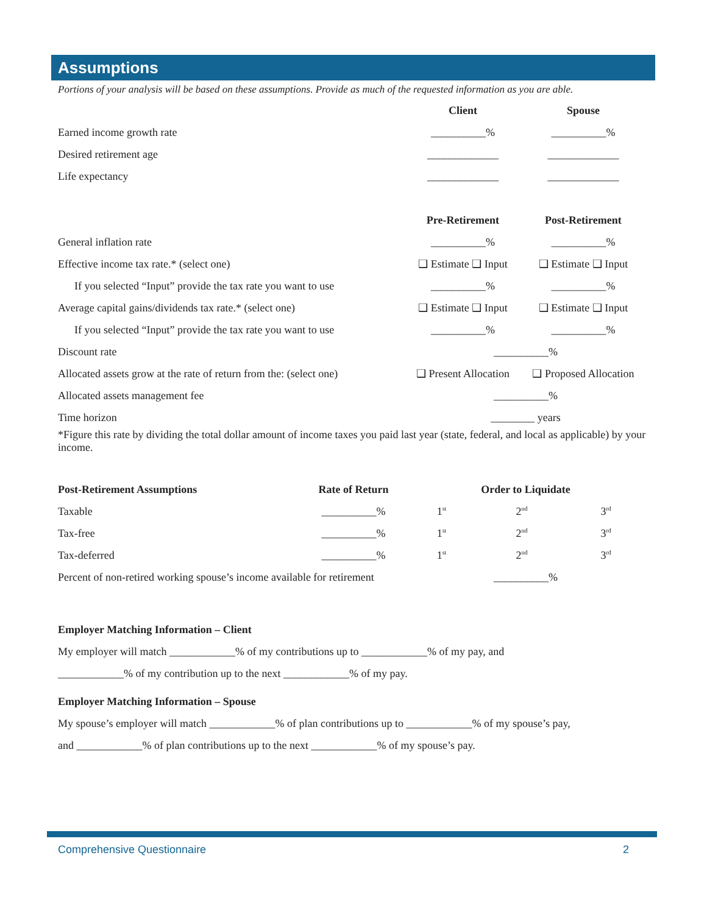Assumptions
Portions of your analysis will be based on these assumptions. Provide as much of the requested information as you are able.
| | Client | Spouse |
| Earned income growth rate | __________% | __________% |
| Desired retirement age | _____________ | _____________ |
| Life expectancy | _____________ | _____________ |
| | Pre-Retirement | Post-Retirement |
| General inflation rate | __________% | __________% |
| Effective income tax rate.* (select one) | ❑ Estimate ❑ Input | ❑ Estimate ❑ Input |
| If you selected “Input” provide the tax rate you want to use | __________% | __________% |
| Average capital gains/dividends tax rate.* (select one) | ❑ Estimate ❑ Input | ❑ Estimate ❑ Input |
| If you selected “Input” provide the tax rate you want to use | __________% | __________% |
| Discount rate | __________% | |
| Allocated assets grow at the rate of return from the: (select one) | ❑ Present Allocation | ❑ Proposed Allocation |
| Allocated assets management fee | __________% | |
| Time horizon | ________ years | |
*Figure this rate by dividing the total dollar amount of income taxes you paid last year (state, federal, and local as applicable) by your income.
| Post-Retirement Assumptions | Rate of Return | Order to Liquidate | | |
| --- | --- | --- | --- | --- |
| Taxable | __________% | 1<sup>st</sup> | 2<sup>nd</sup> | 3<sup>rd</sup> |
| Tax-free | __________% | 1<sup>st</sup> | 2<sup>nd</sup> | 3<sup>rd</sup> |
| Tax-deferred | __________% | 1<sup>st</sup> | 2<sup>nd</sup> | 3<sup>rd</sup> |
| Percent of non-retired working spouse’s income available for retirement | | __________% | | |
Employer Matching Information – Client
My employer will match ____________% of my contributions up to ____________% of my pay, and
____________% of my contribution up to the next ____________% of my pay.
Employer Matching Information – Spouse
My spouse’s employer will match ____________% of plan contributions up to ____________% of my spouse’s pay,
and ____________% of plan contributions up to the next ____________% of my spouse’s pay.
Comprehensive Questionnaire 2